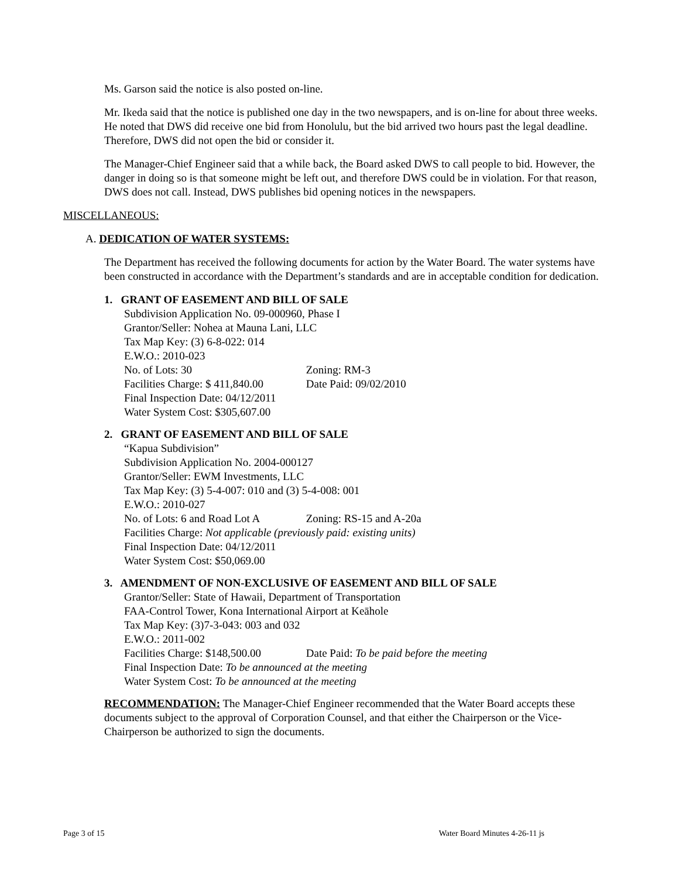Ms. Garson said the notice is also posted on-line.
Mr. Ikeda said that the notice is published one day in the two newspapers, and is on-line for about three weeks. He noted that DWS did receive one bid from Honolulu, but the bid arrived two hours past the legal deadline. Therefore, DWS did not open the bid or consider it.
The Manager-Chief Engineer said that a while back, the Board asked DWS to call people to bid. However, the danger in doing so is that someone might be left out, and therefore DWS could be in violation. For that reason, DWS does not call. Instead, DWS publishes bid opening notices in the newspapers.
MISCELLANEOUS:
A. DEDICATION OF WATER SYSTEMS:
The Department has received the following documents for action by the Water Board. The water systems have been constructed in accordance with the Department’s standards and are in acceptable condition for dedication.
1. GRANT OF EASEMENT AND BILL OF SALE
Subdivision Application No. 09-000960, Phase I
Grantor/Seller: Nohea at Mauna Lani, LLC
Tax Map Key: (3) 6-8-022: 014
E.W.O.: 2010-023
No. of Lots: 30 Zoning: RM-3
Facilities Charge: $ 411,840.00 Date Paid: 09/02/2010
Final Inspection Date: 04/12/2011
Water System Cost: $305,607.00
2. GRANT OF EASEMENT AND BILL OF SALE
“Kapua Subdivision”
Subdivision Application No. 2004-000127
Grantor/Seller: EWM Investments, LLC
Tax Map Key: (3) 5-4-007: 010 and (3) 5-4-008: 001
E.W.O.: 2010-027
No. of Lots: 6 and Road Lot A Zoning: RS-15 and A-20a
Facilities Charge: Not applicable (previously paid: existing units)
Final Inspection Date: 04/12/2011
Water System Cost: $50,069.00
3. AMENDMENT OF NON-EXCLUSIVE OF EASEMENT AND BILL OF SALE
Grantor/Seller: State of Hawaii, Department of Transportation
FAA-Control Tower, Kona International Airport at Keāhole
Tax Map Key: (3)7-3-043: 003 and 032
E.W.O.: 2011-002
Facilities Charge: $148,500.00 Date Paid: To be paid before the meeting
Final Inspection Date: To be announced at the meeting
Water System Cost: To be announced at the meeting
RECOMMENDATION: The Manager-Chief Engineer recommended that the Water Board accepts these documents subject to the approval of Corporation Counsel, and that either the Chairperson or the Vice-Chairperson be authorized to sign the documents.
Page 3 of 15 Water Board Minutes 4-26-11 js